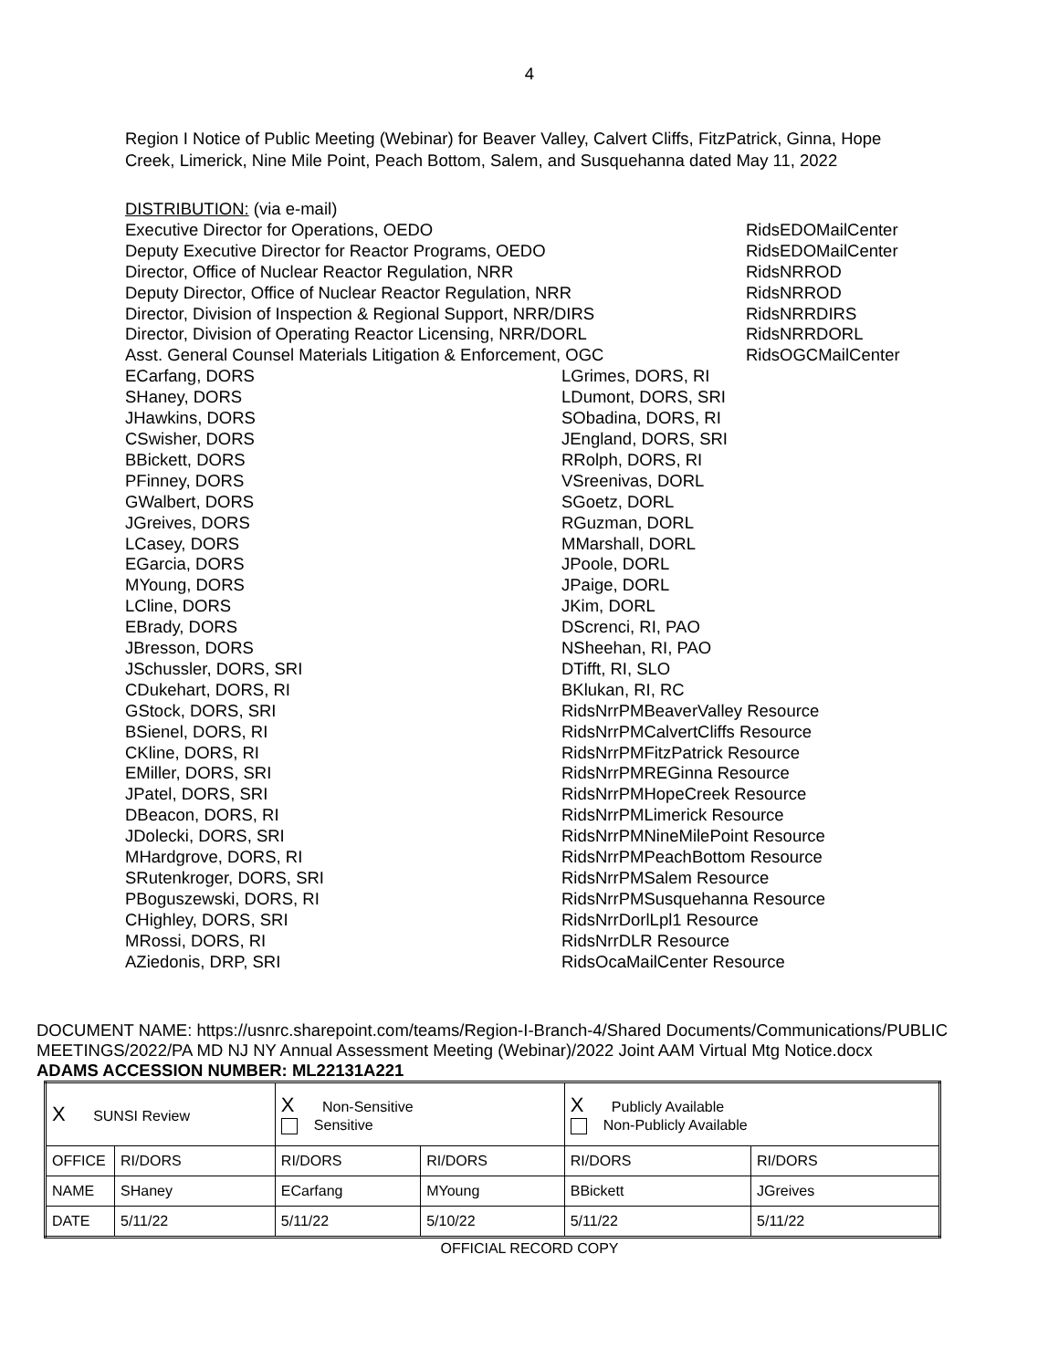4
Region I Notice of Public Meeting (Webinar) for Beaver Valley, Calvert Cliffs, FitzPatrick, Ginna, Hope Creek, Limerick, Nine Mile Point, Peach Bottom, Salem, and Susquehanna dated May 11, 2022
DISTRIBUTION: (via e-mail)
Executive Director for Operations, OEDO RidsEDOMailCenter
Deputy Executive Director for Reactor Programs, OEDO RidsEDOMailCenter
Director, Office of Nuclear Reactor Regulation, NRR RidsNRROD
Deputy Director, Office of Nuclear Reactor Regulation, NRR RidsNRROD
Director, Division of Inspection & Regional Support, NRR/DIRS RidsNRRDIRS
Director, Division of Operating Reactor Licensing, NRR/DORL RidsNRRDORL
Asst. General Counsel Materials Litigation & Enforcement, OGC RidsOGCMailCenter
ECarfang, DORS LGrimes, DORS, RI SHaney, DORS LDumont, DORS, SRI JHawkins, DORS SObadina, DORS, RI CSwisher, DORS JEngland, DORS, SRI BBickett, DORS RRolph, DORS, RI PFinney, DORS VSreenivas, DORL GWalbert, DORS SGoetz, DORL JGreives, DORS RGuzman, DORL LCasey, DORS MMarshall, DORL EGarcia, DORS JPoole, DORL MYoung, DORS JPaige, DORL LCline, DORS JKim, DORL EBrady, DORS DScrenci, RI, PAO JBresson, DORS NSheehan, RI, PAO JSchussler, DORS, SRI DTifft, RI, SLO CDukehart, DORS, RI BKlukan, RI, RC GStock, DORS, SRI RidsNrrPMBeaverValley Resource BSienel, DORS, RI RidsNrrPMCalvertCliffs Resource CKline, DORS, RI RidsNrrPMFitzPatrick Resource EMiller, DORS, SRI RidsNrrPMREGinna Resource JPatel, DORS, SRI RidsNrrPMHopeCreek Resource DBeacon, DORS, RI RidsNrrPMLimerick Resource JDolecki, DORS, SRI RidsNrrPMNineMilePoint Resource MHardgrove, DORS, RI RidsNrrPMPeachBottom Resource SRutenkroger, DORS, SRI RidsNrrPMSalem Resource PBoguszewski, DORS, RI RidsNrrPMSusquehanna Resource CHighley, DORS, SRI RidsNrrDorlLpl1 Resource MRossi, DORS, RI RidsNrrDLR Resource AZiedonis, DRP, SRI RidsOcaMailCenter Resource
DOCUMENT NAME: https://usnrc.sharepoint.com/teams/Region-I-Branch-4/Shared Documents/Communications/PUBLIC MEETINGS/2022/PA MD NJ NY Annual Assessment Meeting (Webinar)/2022 Joint AAM Virtual Mtg Notice.docx
ADAMS ACCESSION NUMBER: ML22131A221
| X SUNSI Review | | X Non-Sensitive Sensitive | | X Publicly Available Non-Publicly Available | |
| OFFICE | RI/DORS | RI/DORS | RI/DORS | RI/DORS | RI/DORS |
| NAME | SHaney | ECarfang | MYoung | BBickett | JGreives |
| DATE | 5/11/22 | 5/11/22 | 5/10/22 | 5/11/22 | 5/11/22 |
OFFICIAL RECORD COPY